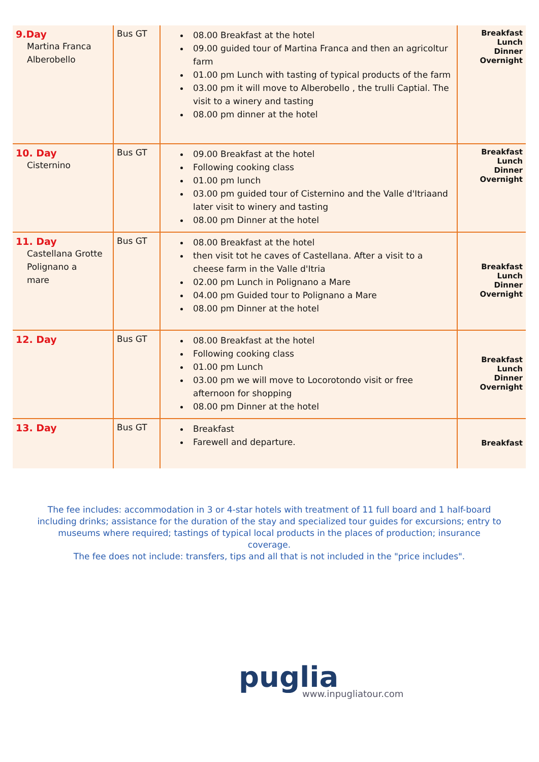| 9.Day Martina Franca Alberobello | Bus GT | 08.00 Breakfast at the hotel 09.00 guided tour of Martina Franca and then an agricoltur farm 01.00 pm Lunch with tasting of typical products of the farm 03.00 pm it will move to Alberobello , the trulli Captial. The visit to a winery and tasting 08.00 pm dinner at the hotel | Breakfast Lunch Dinner Overnight |
| 10. Day Cisternino | Bus GT | 09.00 Breakfast at the hotel Following cooking class 01.00 pm lunch 03.00 pm guided tour of Cisternino and the Valle d'Itriaand later visit to winery and tasting 08.00 pm Dinner at the hotel | Breakfast Lunch Dinner Overnight |
| 11. Day Castellana Grotte Polignano a mare | Bus GT | 08.00 Breakfast at the hotel then visit tot he caves of Castellana. After a visit to a cheese farm in the Valle d'Itria 02.00 pm Lunch in Polignano a Mare 04.00 pm Guided tour to Polignano a Mare 08.00 pm Dinner at the hotel | Breakfast Lunch Dinner Overnight |
| 12. Day | Bus GT | 08.00 Breakfast at the hotel Following cooking class 01.00 pm Lunch 03.00 pm we will move to Locorotondo visit or free afternoon for shopping 08.00 pm Dinner at the hotel | Breakfast Lunch Dinner Overnight |
| 13. Day | Bus GT | Breakfast Farewell and departure. | Breakfast |
The fee includes: accommodation in 3 or 4-star hotels with treatment of 11 full board and 1 half-board including drinks; assistance for the duration of the stay and specialized tour guides for excursions; entry to museums where required; tastings of typical local products in the places of production; insurance coverage.
The fee does not include: transfers, tips and all that is not included in the "price includes".
puglia
www.inpugliatour.com